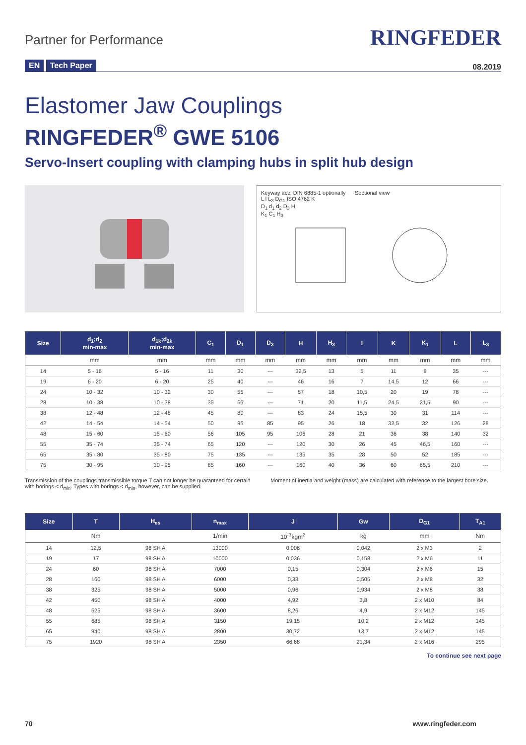Partner for Performance
RINGFEDER
EN Tech Paper
08.2019
Elastomer Jaw Couplings
RINGFEDER<sup>®</sup> GWE 5106
Servo-Insert coupling with clamping hubs in split hub design
Keyway acc. DIN 6885-1 optionally Sectional view
L l L<sub>3</sub> D<sub>G1</sub> ISO 4762 K
D<sub>1</sub> d<sub>1</sub> d<sub>2</sub> D<sub>3</sub> H
K<sub>1</sub> C<sub>1</sub> H<sub>3</sub>
| Size | d<sub>1</sub>;d<sub>2</sub> min-max | d<sub>1k</sub>;d<sub>2k</sub> min-max | C<sub>1</sub> | D<sub>1</sub> | D<sub>3</sub> | H | H<sub>3</sub> | l | K | K<sub>1</sub> | L | L<sub>3</sub> |
| --- | --- | --- | --- | --- | --- | --- | --- | --- | --- | --- | --- | --- |
| | mm | mm | mm | mm | mm | mm | mm | mm | mm | mm | mm | mm |
| 14 | 5 - 16 | 5 - 16 | 11 | 30 | --- | 32,5 | 13 | 5 | 11 | 8 | 35 | --- |
| 19 | 6 - 20 | 6 - 20 | 25 | 40 | --- | 46 | 16 | 7 | 14,5 | 12 | 66 | --- |
| 24 | 10 - 32 | 10 - 32 | 30 | 55 | --- | 57 | 18 | 10,5 | 20 | 19 | 78 | --- |
| 28 | 10 - 38 | 10 - 38 | 35 | 65 | --- | 71 | 20 | 11,5 | 24,5 | 21,5 | 90 | --- |
| 38 | 12 - 48 | 12 - 48 | 45 | 80 | --- | 83 | 24 | 15,5 | 30 | 31 | 114 | --- |
| 42 | 14 - 54 | 14 - 54 | 50 | 95 | 85 | 95 | 26 | 18 | 32,5 | 32 | 126 | 28 |
| 48 | 15 - 60 | 15 - 60 | 56 | 105 | 95 | 106 | 28 | 21 | 36 | 38 | 140 | 32 |
| 55 | 35 - 74 | 35 - 74 | 65 | 120 | --- | 120 | 30 | 26 | 45 | 46,5 | 160 | --- |
| 65 | 35 - 80 | 35 - 80 | 75 | 135 | --- | 135 | 35 | 28 | 50 | 52 | 185 | --- |
| 75 | 30 - 95 | 30 - 95 | 85 | 160 | --- | 160 | 40 | 36 | 60 | 65,5 | 210 | --- |
Transmission of the couplings transmissible torque T can not longer be guaranteed for certain with borings < d<sub>min</sub>. Types with borings < d<sub>min</sub>, however, can be supplied.
Moment of inertia and weight (mass) are calculated with reference to the largest bore size.
| Size | T | H<sub>es</sub> | n<sub>max</sub> | J | Gw | D<sub>G1</sub> | T<sub>A1</sub> |
| --- | --- | --- | --- | --- | --- | --- | --- |
| | Nm | | 1/min | 10<sup>-3</sup>kgm<sup>2</sup> | kg | mm | Nm |
| 14 | 12,5 | 98 SH A | 13000 | 0,006 | 0,042 | 2 x M3 | 2 |
| 19 | 17 | 98 SH A | 10000 | 0,036 | 0,158 | 2 x M6 | 11 |
| 24 | 60 | 98 SH A | 7000 | 0,15 | 0,304 | 2 x M6 | 15 |
| 28 | 160 | 98 SH A | 6000 | 0,33 | 0,505 | 2 x M8 | 32 |
| 38 | 325 | 98 SH A | 5000 | 0,96 | 0,934 | 2 x M8 | 38 |
| 42 | 450 | 98 SH A | 4000 | 4,92 | 3,8 | 2 x M10 | 84 |
| 48 | 525 | 98 SH A | 3600 | 8,26 | 4,9 | 2 x M12 | 145 |
| 55 | 685 | 98 SH A | 3150 | 19,15 | 10,2 | 2 x M12 | 145 |
| 65 | 940 | 98 SH A | 2800 | 30,72 | 13,7 | 2 x M12 | 145 |
| 75 | 1920 | 98 SH A | 2350 | 66,68 | 21,34 | 2 x M16 | 295 |
To continue see next page
70 www.ringfeder.com